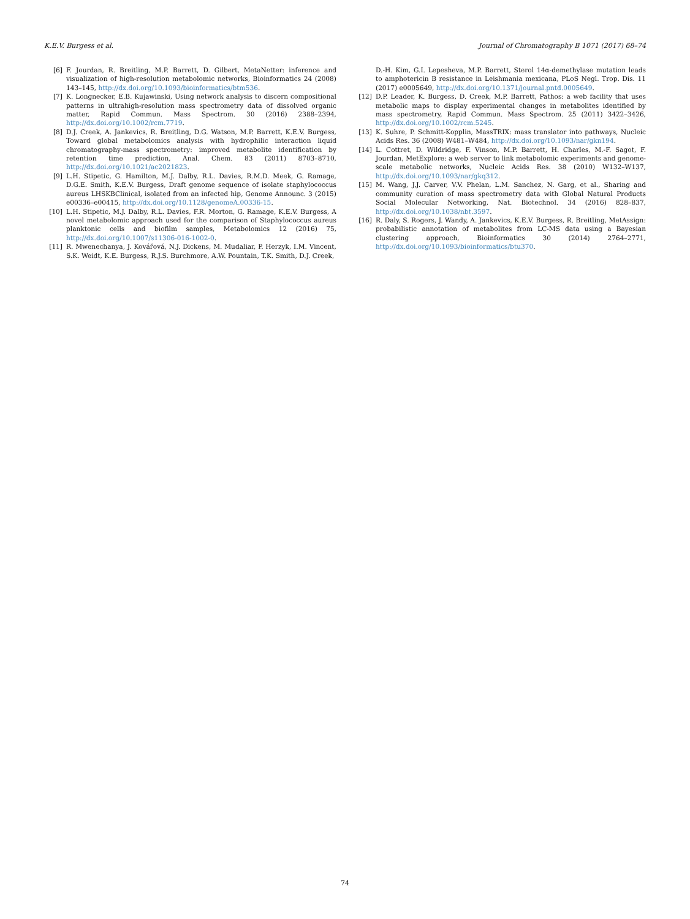K.E.V. Burgess et al. Journal of Chromatography B 1071 (2017) 68–74
[6] F. Jourdan, R. Breitling, M.P. Barrett, D. Gilbert, MetaNetter: inference and visualization of high-resolution metabolomic networks, Bioinformatics 24 (2008) 143–145, http://dx.doi.org/10.1093/bioinformatics/btm536.
[7] K. Longnecker, E.B. Kujawinski, Using network analysis to discern compositional patterns in ultrahigh-resolution mass spectrometry data of dissolved organic matter, Rapid Commun. Mass Spectrom. 30 (2016) 2388–2394, http://dx.doi.org/10.1002/rcm.7719.
[8] D.J. Creek, A. Jankevics, R. Breitling, D.G. Watson, M.P. Barrett, K.E.V. Burgess, Toward global metabolomics analysis with hydrophilic interaction liquid chromatography-mass spectrometry: improved metabolite identification by retention time prediction, Anal. Chem. 83 (2011) 8703–8710, http://dx.doi.org/10.1021/ac2021823.
[9] L.H. Stipetic, G. Hamilton, M.J. Dalby, R.L. Davies, R.M.D. Meek, G. Ramage, D.G.E. Smith, K.E.V. Burgess, Draft genome sequence of isolate staphylococcus aureus LHSKBClinical, isolated from an infected hip, Genome Announc. 3 (2015) e00336–e00415, http://dx.doi.org/10.1128/genomeA.00336-15.
[10] L.H. Stipetic, M.J. Dalby, R.L. Davies, F.R. Morton, G. Ramage, K.E.V. Burgess, A novel metabolomic approach used for the comparison of Staphylococcus aureus planktonic cells and biofilm samples, Metabolomics 12 (2016) 75, http://dx.doi.org/10.1007/s11306-016-1002-0.
[11] R. Mwenechanya, J. Kovářová, N.J. Dickens, M. Mudaliar, P. Herzyk, I.M. Vincent, S.K. Weidt, K.E. Burgess, R.J.S. Burchmore, A.W. Pountain, T.K. Smith, D.J. Creek,
D.-H. Kim, G.I. Lepesheva, M.P. Barrett, Sterol 14α-demethylase mutation leads to amphotericin B resistance in Leishmania mexicana, PLoS Negl. Trop. Dis. 11 (2017) e0005649, http://dx.doi.org/10.1371/journal.pntd.0005649.
[12] D.P. Leader, K. Burgess, D. Creek, M.P. Barrett, Pathos: a web facility that uses metabolic maps to display experimental changes in metabolites identified by mass spectrometry, Rapid Commun. Mass Spectrom. 25 (2011) 3422–3426, http://dx.doi.org/10.1002/rcm.5245.
[13] K. Suhre, P. Schmitt-Kopplin, MassTRIX: mass translator into pathways, Nucleic Acids Res. 36 (2008) W481–W484, http://dx.doi.org/10.1093/nar/gkn194.
[14] L. Cottret, D. Wildridge, F. Vinson, M.P. Barrett, H. Charles, M.-F. Sagot, F. Jourdan, MetExplore: a web server to link metabolomic experiments and genome-scale metabolic networks, Nucleic Acids Res. 38 (2010) W132–W137, http://dx.doi.org/10.1093/nar/gkq312.
[15] M. Wang, J.J. Carver, V.V. Phelan, L.M. Sanchez, N. Garg, et al., Sharing and community curation of mass spectrometry data with Global Natural Products Social Molecular Networking, Nat. Biotechnol. 34 (2016) 828–837, http://dx.doi.org/10.1038/nbt.3597.
[16] R. Daly, S. Rogers, J. Wandy, A. Jankevics, K.E.V. Burgess, R. Breitling, MetAssign: probabilistic annotation of metabolites from LC-MS data using a Bayesian clustering approach, Bioinformatics 30 (2014) 2764–2771, http://dx.doi.org/10.1093/bioinformatics/btu370.
74